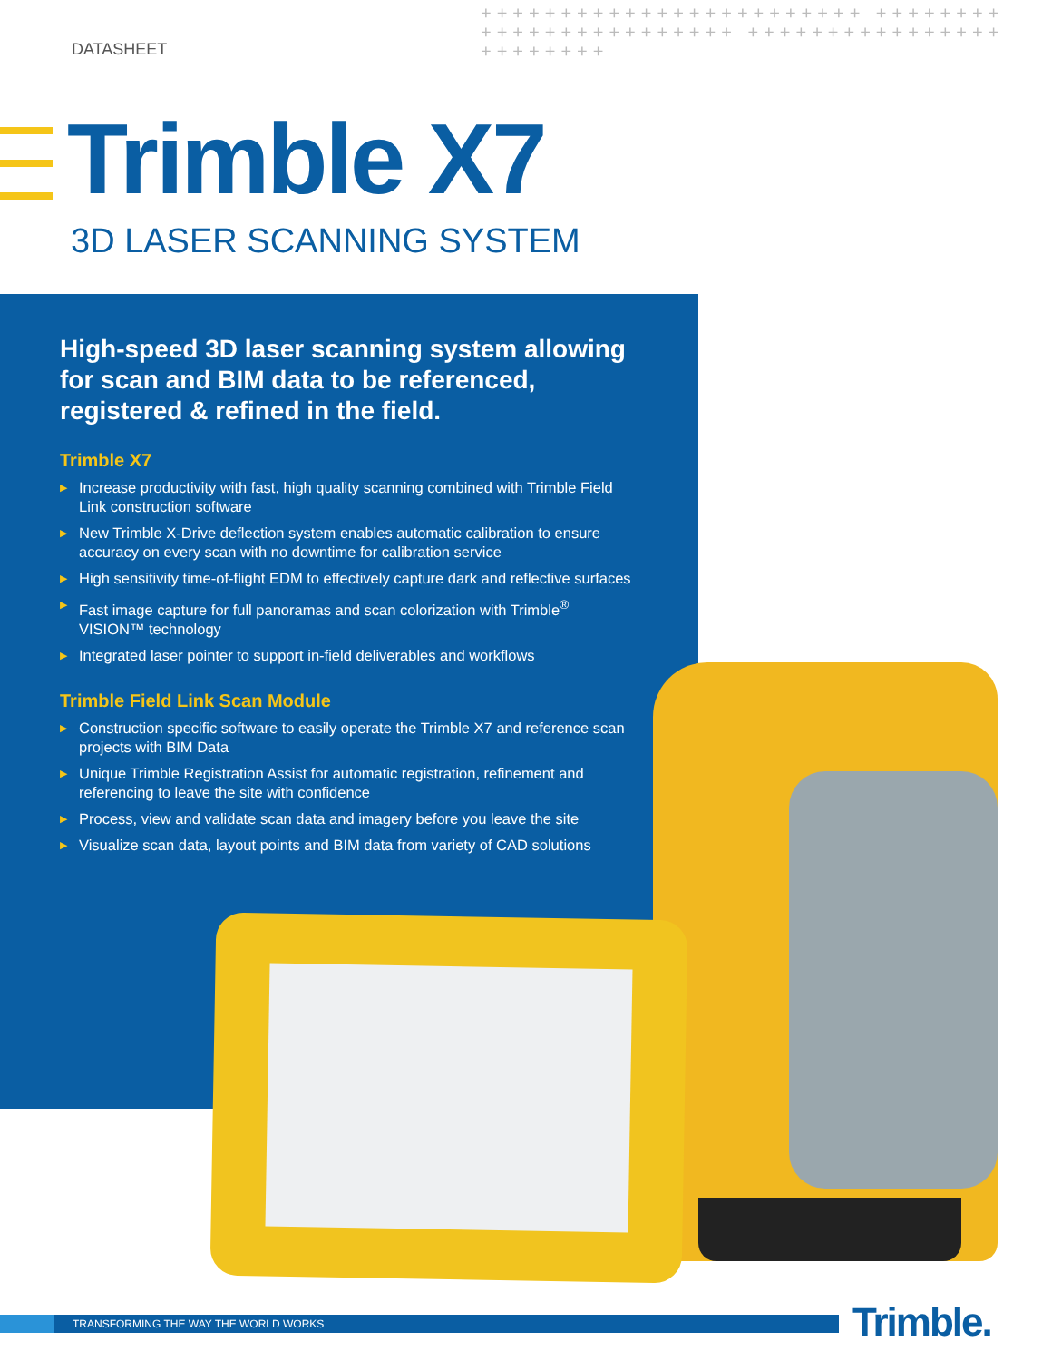DATASHEET
++++++++++++++++++++++++ ++++++++++++++++++++++++ ++++++++++++++++++++++++
Trimble X7
3D LASER SCANNING SYSTEM
High-speed 3D laser scanning system allowing for scan and BIM data to be referenced, registered & refined in the field.
Trimble X7
▶ Increase productivity with fast, high quality scanning combined with Trimble Field Link construction software
▶ New Trimble X-Drive deflection system enables automatic calibration to ensure accuracy on every scan with no downtime for calibration service
▶ High sensitivity time-of-flight EDM to effectively capture dark and reflective surfaces
▶ Fast image capture for full panoramas and scan colorization with Trimble<sup>®</sup> VISION™ technology
▶ Integrated laser pointer to support in-field deliverables and workflows
Trimble Field Link Scan Module
▶ Construction specific software to easily operate the Trimble X7 and reference scan projects with BIM Data
▶ Unique Trimble Registration Assist for automatic registration, refinement and referencing to leave the site with confidence
▶ Process, view and validate scan data and imagery before you leave the site
▶ Visualize scan data, layout points and BIM data from variety of CAD solutions
TRANSFORMING THE WAY THE WORLD WORKS Trimble.